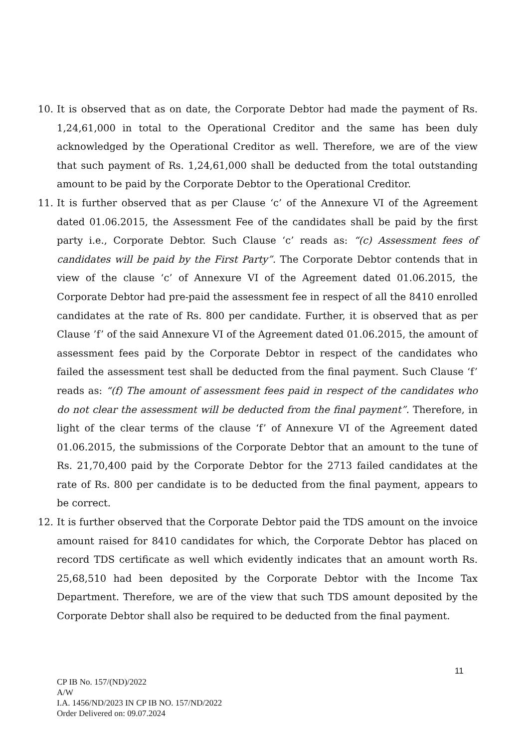10. It is observed that as on date, the Corporate Debtor had made the payment of Rs. 1,24,61,000 in total to the Operational Creditor and the same has been duly acknowledged by the Operational Creditor as well. Therefore, we are of the view that such payment of Rs. 1,24,61,000 shall be deducted from the total outstanding amount to be paid by the Corporate Debtor to the Operational Creditor.
11. It is further observed that as per Clause ‘c’ of the Annexure VI of the Agreement dated 01.06.2015, the Assessment Fee of the candidates shall be paid by the first party i.e., Corporate Debtor. Such Clause ‘c’ reads as: “(c) Assessment fees of candidates will be paid by the First Party”. The Corporate Debtor contends that in view of the clause ‘c’ of Annexure VI of the Agreement dated 01.06.2015, the Corporate Debtor had pre-paid the assessment fee in respect of all the 8410 enrolled candidates at the rate of Rs. 800 per candidate. Further, it is observed that as per Clause ’f’ of the said Annexure VI of the Agreement dated 01.06.2015, the amount of assessment fees paid by the Corporate Debtor in respect of the candidates who failed the assessment test shall be deducted from the final payment. Such Clause ‘f’ reads as: “(f) The amount of assessment fees paid in respect of the candidates who do not clear the assessment will be deducted from the final payment”. Therefore, in light of the clear terms of the clause ‘f’ of Annexure VI of the Agreement dated 01.06.2015, the submissions of the Corporate Debtor that an amount to the tune of Rs. 21,70,400 paid by the Corporate Debtor for the 2713 failed candidates at the rate of Rs. 800 per candidate is to be deducted from the final payment, appears to be correct.
12. It is further observed that the Corporate Debtor paid the TDS amount on the invoice amount raised for 8410 candidates for which, the Corporate Debtor has placed on record TDS certificate as well which evidently indicates that an amount worth Rs. 25,68,510 had been deposited by the Corporate Debtor with the Income Tax Department. Therefore, we are of the view that such TDS amount deposited by the Corporate Debtor shall also be required to be deducted from the final payment.
11
CP IB No. 157/(ND)/2022
A/W
I.A. 1456/ND/2023 IN CP IB NO. 157/ND/2022
Order Delivered on: 09.07.2024